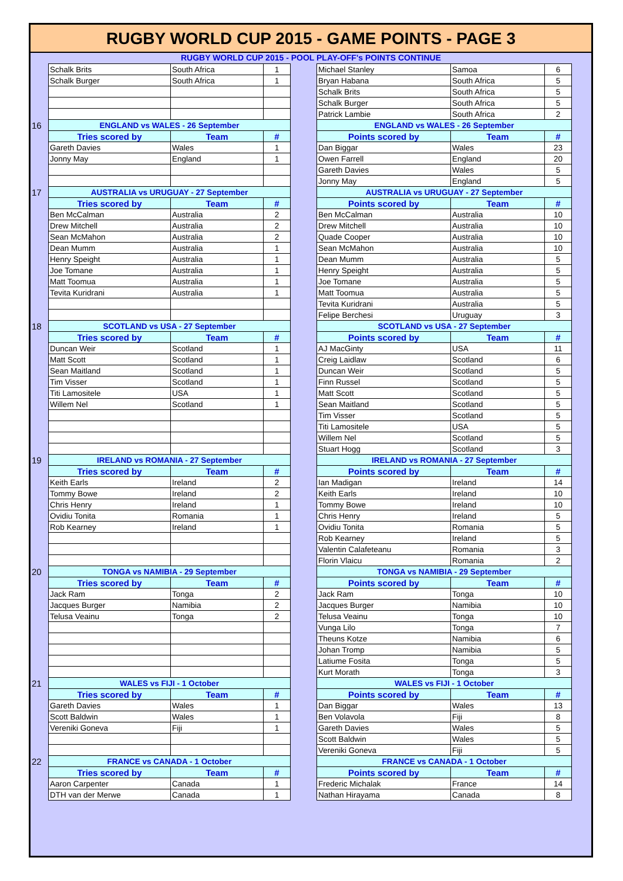RUGBY WORLD CUP 2015 - GAME POINTS - PAGE 3
RUGBY WORLD CUP 2015 - POOL PLAY-OFF's POINTS CONTINUE
| | Schalk Brits | South Africa | 1 | | Michael Stanley | Samoa | 6 | |
| | Schalk Burger | South Africa | 1 | | Bryan Habana | South Africa | 5 | |
| | | | | | Schalk Brits | South Africa | 5 | |
| | | | | | Schalk Burger | South Africa | 5 | |
| | | | | | Patrick Lambie | South Africa | 2 | |
| 16 | ENGLAND vs WALES - 26 September | | | | ENGLAND vs WALES - 26 September | | | |
| | Tries scored by | Team | # | | Points scored by | Team | # | |
| | Gareth Davies | Wales | 1 | | Dan Biggar | Wales | 23 | |
| | Jonny May | England | 1 | | Owen Farrell | England | 20 | |
| | | | | | Gareth Davies | Wales | 5 | |
| | | | | | Jonny May | England | 5 | |
| 17 | AUSTRALIA vs URUGUAY - 27 September | | | | AUSTRALIA vs URUGUAY - 27 September | | | |
| | Tries scored by | Team | # | | Points scored by | Team | # | |
| | Ben McCalman | Australia | 2 | | Ben McCalman | Australia | 10 | |
| | Drew Mitchell | Australia | 2 | | Drew Mitchell | Australia | 10 | |
| | Sean McMahon | Australia | 2 | | Quade Cooper | Australia | 10 | |
| | Dean Mumm | Australia | 1 | | Sean McMahon | Australia | 10 | |
| | Henry Speight | Australia | 1 | | Dean Mumm | Australia | 5 | |
| | Joe Tomane | Australia | 1 | | Henry Speight | Australia | 5 | |
| | Matt Toomua | Australia | 1 | | Joe Tomane | Australia | 5 | |
| | Tevita Kuridrani | Australia | 1 | | Matt Toomua | Australia | 5 | |
| | | | | | Tevita Kuridrani | Australia | 5 | |
| | | | | | Felipe Berchesi | Uruguay | 3 | |
| 18 | SCOTLAND vs USA - 27 September | | | | SCOTLAND vs USA - 27 September | | | |
| | Tries scored by | Team | # | | Points scored by | Team | # | |
| | Duncan Weir | Scotland | 1 | | AJ MacGinty | USA | 11 | |
| | Matt Scott | Scotland | 1 | | Creig Laidlaw | Scotland | 6 | |
| | Sean Maitland | Scotland | 1 | | Duncan Weir | Scotland | 5 | |
| | Tim Visser | Scotland | 1 | | Finn Russel | Scotland | 5 | |
| | Titi Lamositele | USA | 1 | | Matt Scott | Scotland | 5 | |
| | Willem Nel | Scotland | 1 | | Sean Maitland | Scotland | 5 | |
| | | | | | Tim Visser | Scotland | 5 | |
| | | | | | Titi Lamositele | USA | 5 | |
| | | | | | Willem Nel | Scotland | 5 | |
| | | | | | Stuart Hogg | Scotland | 3 | |
| 19 | IRELAND vs ROMANIA - 27 September | | | | IRELAND vs ROMANIA - 27 September | | | |
| | Tries scored by | Team | # | | Points scored by | Team | # | |
| | Keith Earls | Ireland | 2 | | Ian Madigan | Ireland | 14 | |
| | Tommy Bowe | Ireland | 2 | | Keith Earls | Ireland | 10 | |
| | Chris Henry | Ireland | 1 | | Tommy Bowe | Ireland | 10 | |
| | Ovidiu Tonita | Romania | 1 | | Chris Henry | Ireland | 5 | |
| | Rob Kearney | Ireland | 1 | | Ovidiu Tonita | Romania | 5 | |
| | | | | | Rob Kearney | Ireland | 5 | |
| | | | | | Valentin Calafeteanu | Romania | 3 | |
| | | | | | Florin Vlaicu | Romania | 2 | |
| 20 | TONGA vs NAMIBIA - 29 September | | | | TONGA vs NAMIBIA - 29 September | | | |
| | Tries scored by | Team | # | | Points scored by | Team | # | |
| | Jack Ram | Tonga | 2 | | Jack Ram | Tonga | 10 | |
| | Jacques Burger | Namibia | 2 | | Jacques Burger | Namibia | 10 | |
| | Telusa Veainu | Tonga | 2 | | Telusa Veainu | Tonga | 10 | |
| | | | | | Vunga Lilo | Tonga | 7 | |
| | | | | | Theuns Kotze | Namibia | 6 | |
| | | | | | Johan Tromp | Namibia | 5 | |
| | | | | | Latiume Fosita | Tonga | 5 | |
| | | | | | Kurt Morath | Tonga | 3 | |
| 21 | WALES vs FIJI - 1 October | | | | WALES vs FIJI - 1 October | | | |
| | Tries scored by | Team | # | | Points scored by | Team | # | |
| | Gareth Davies | Wales | 1 | | Dan Biggar | Wales | 13 | |
| | Scott Baldwin | Wales | 1 | | Ben Volavola | Fiji | 8 | |
| | Vereniki Goneva | Fiji | 1 | | Gareth Davies | Wales | 5 | |
| | | | | | Scott Baldwin | Wales | 5 | |
| | | | | | Vereniki Goneva | Fiji | 5 | |
| 22 | FRANCE vs CANADA - 1 October | | | | FRANCE vs CANADA - 1 October | | | |
| | Tries scored by | Team | # | | Points scored by | Team | # | |
| | Aaron Carpenter | Canada | 1 | | Frederic Michalak | France | 14 | |
| | DTH van der Merwe | Canada | 1 | | Nathan Hirayama | Canada | 8 | |